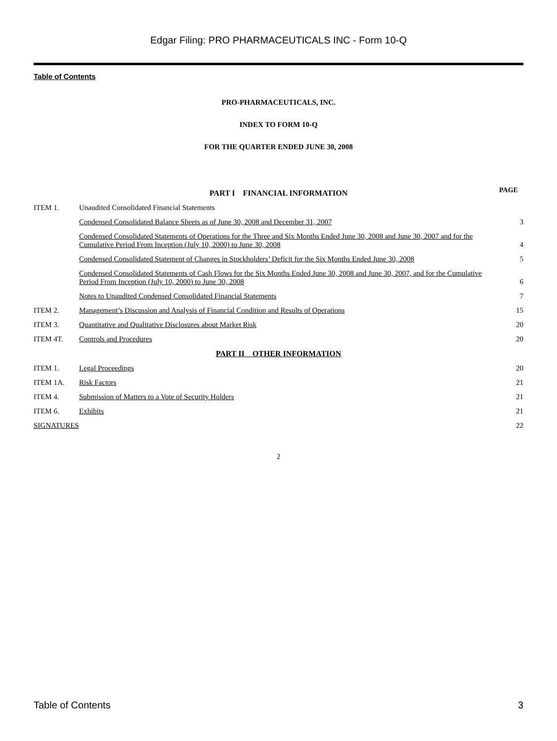Edgar Filing: PRO PHARMACEUTICALS INC - Form 10-Q
Table of Contents
PRO-PHARMACEUTICALS, INC.
INDEX TO FORM 10-Q
FOR THE QUARTER ENDED JUNE 30, 2008
| PART I FINANCIAL INFORMATION | | PAGE |
| ITEM 1. | Unaudited Consolidated Financial Statements | |
| | Condensed Consolidated Balance Sheets as of June 30, 2008 and December 31, 2007 | 3 |
| | Condensed Consolidated Statements of Operations for the Three and Six Months Ended June 30, 2008 and June 30, 2007 and for the Cumulative Period From Inception (July 10, 2000) to June 30, 2008 | 4 |
| | Condensed Consolidated Statement of Changes in Stockholders’ Deficit for the Six Months Ended June 30, 2008 | 5 |
| | Condensed Consolidated Statements of Cash Flows for the Six Months Ended June 30, 2008 and June 30, 2007, and for the Cumulative Period From Inception (July 10, 2000) to June 30, 2008 | 6 |
| | Notes to Unaudited Condensed Consolidated Financial Statements | 7 |
| ITEM 2. | Management’s Discussion and Analysis of Financial Condition and Results of Operations | 15 |
| ITEM 3. | Quantitative and Qualitative Disclosures about Market Risk | 20 |
| ITEM 4T. | Controls and Procedures | 20 |
| PART II OTHER INFORMATION | | |
| ITEM 1. | Legal Proceedings | 20 |
| ITEM 1A. | Risk Factors | 21 |
| ITEM 4. | Submission of Matters to a Vote of Security Holders | 21 |
| ITEM 6. | Exhibits | 21 |
| SIGNATURES | | 22 |
2
Table of Contents 3